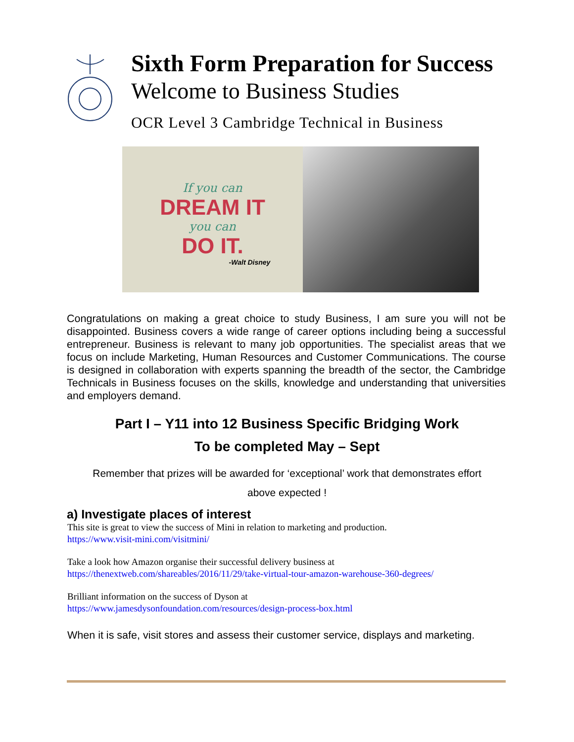Sixth Form Preparation for Success
Welcome to Business Studies
OCR Level 3 Cambridge Technical in Business
If you can
DREAM IT
you can
DO IT.
-Walt Disney
Congratulations on making a great choice to study Business, I am sure you will not be disappointed. Business covers a wide range of career options including being a successful entrepreneur. Business is relevant to many job opportunities. The specialist areas that we focus on include Marketing, Human Resources and Customer Communications. The course is designed in collaboration with experts spanning the breadth of the sector, the Cambridge Technicals in Business focuses on the skills, knowledge and understanding that universities and employers demand.
Part I – Y11 into 12 Business Specific Bridging Work
To be completed May – Sept
Remember that prizes will be awarded for ‘exceptional’ work that demonstrates effort
above expected !
a) Investigate places of interest
This site is great to view the success of Mini in relation to marketing and production.
https://www.visit-mini.com/visitmini/
Take a look how Amazon organise their successful delivery business at
https://thenextweb.com/shareables/2016/11/29/take-virtual-tour-amazon-warehouse-360-degrees/
Brilliant information on the success of Dyson at
https://www.jamesdysonfoundation.com/resources/design-process-box.html
When it is safe, visit stores and assess their customer service, displays and marketing.